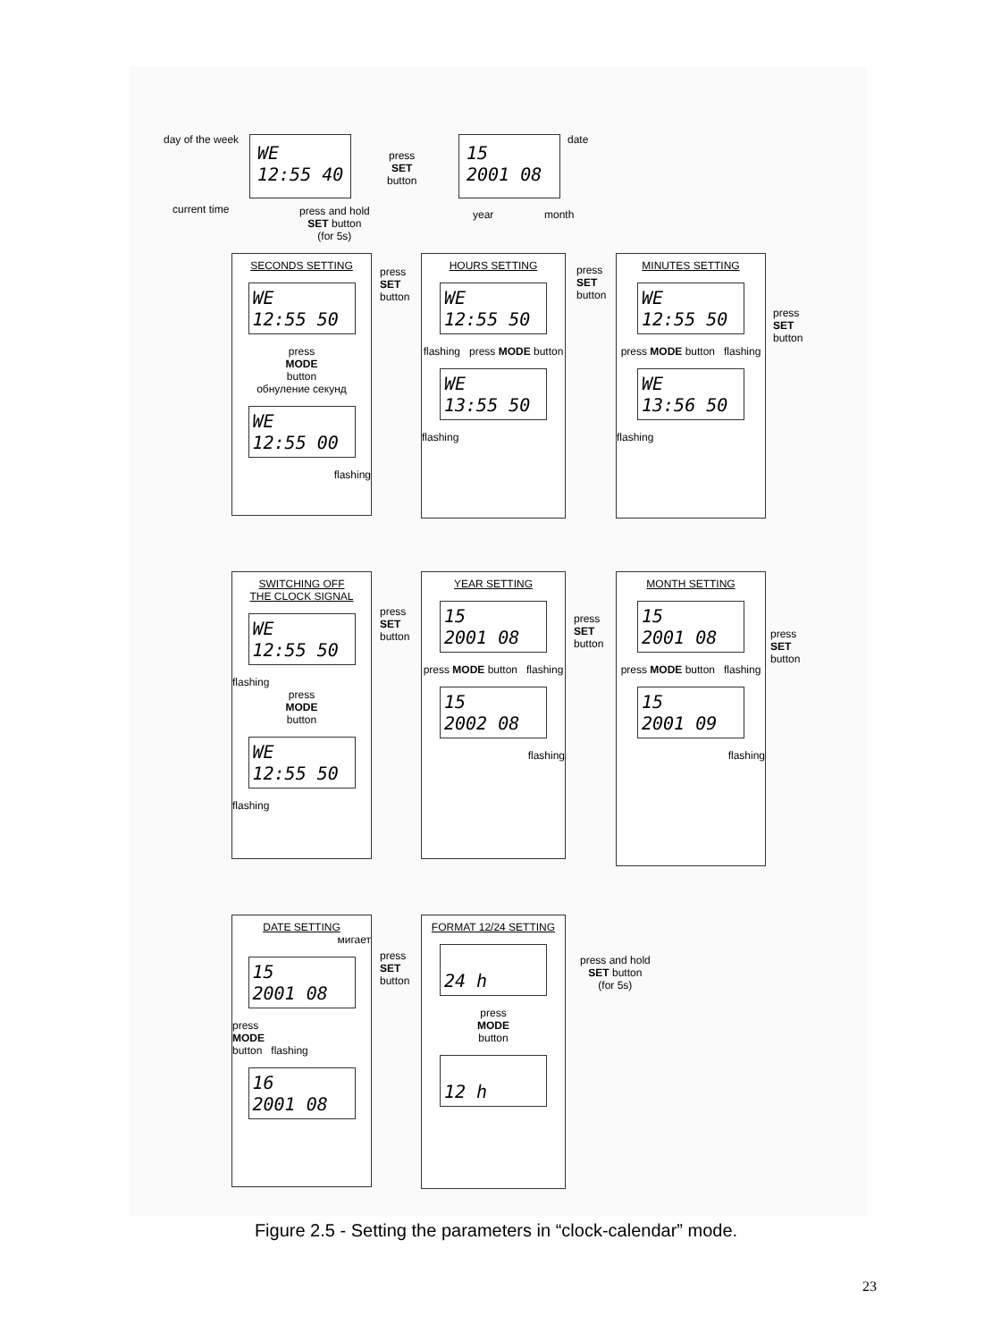day of the week
WE
12:55 40
press
SET
button
15
2001 08
date
current time year month
press and hold
SET button
(for 5s)
SECONDS SETTING
WE
12:55 50
press
MODE
button
обнуление секунд
WE
12:55 00
flashing
press
SET
button
HOURS SETTING
WE
12:55 50
flashing press MODE button
WE
13:55 50
flashing
press
SET
button
MINUTES SETTING
WE
12:55 50
press MODE button flashing
WE
13:56 50
flashing
press
SET
button
SWITCHING OFF
THE CLOCK SIGNAL
WE
12:55 50
flashing
press
MODE
button
WE
12:55 50
flashing
press
SET
button
YEAR SETTING
15
2001 08
press MODE button flashing
15
2002 08
flashing
press
SET
button
MONTH SETTING
15
2001 08
press MODE button flashing
15
2001 09
flashing
press
SET
button
DATE SETTING
мигает
15
2001 08
press
MODE
button flashing
16
2001 08
press
SET
button
FORMAT 12/24 SETTING
24 h
press
MODE
button
12 h
press and hold
SET button
(for 5s)
Figure 2.5 - Setting the parameters in “clock-calendar” mode.
23